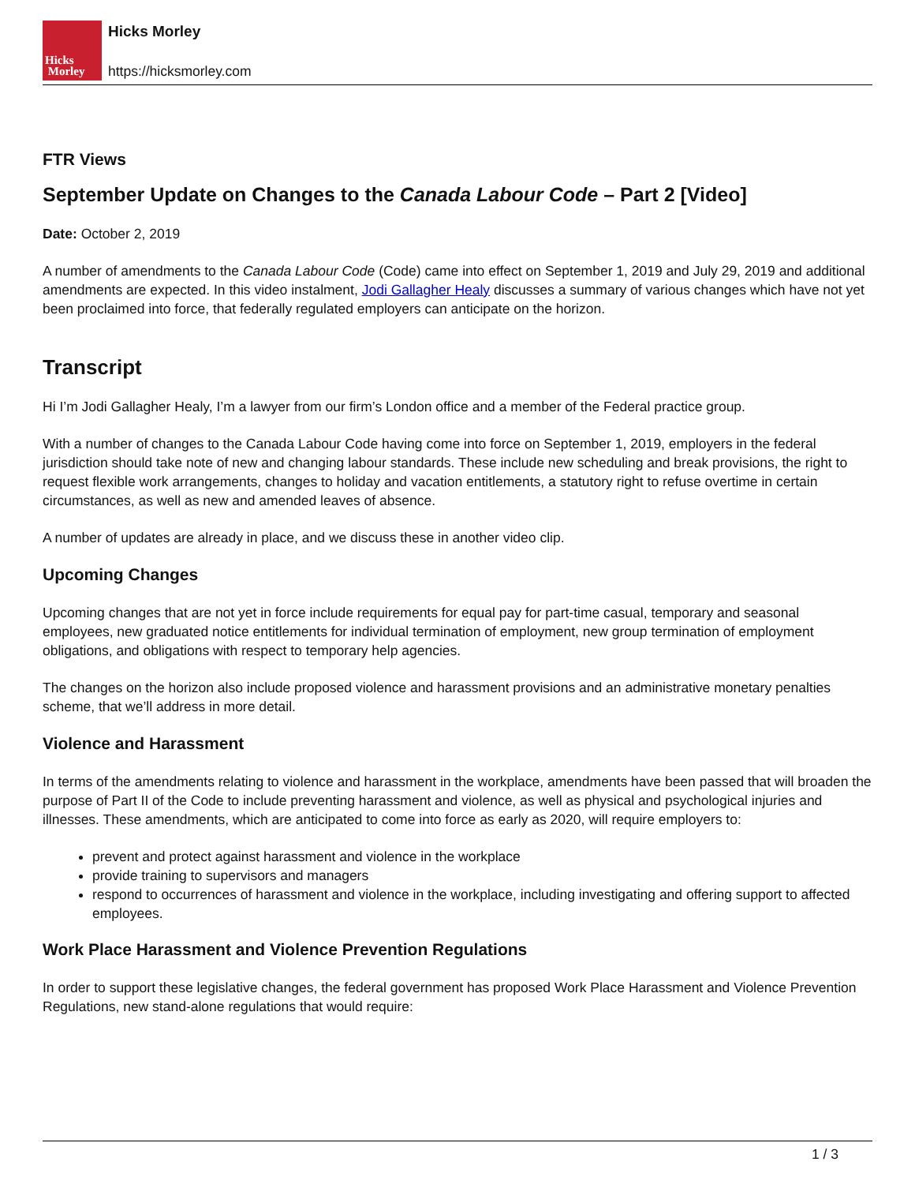Hicks
Morley
Hicks Morley
https://hicksmorley.com
FTR Views
September Update on Changes to the Canada Labour Code – Part 2 [Video]
Date: October 2, 2019
A number of amendments to the Canada Labour Code (Code) came into effect on September 1, 2019 and July 29, 2019 and additional amendments are expected. In this video instalment, Jodi Gallagher Healy discusses a summary of various changes which have not yet been proclaimed into force, that federally regulated employers can anticipate on the horizon.
Transcript
Hi I’m Jodi Gallagher Healy, I’m a lawyer from our firm’s London office and a member of the Federal practice group.
With a number of changes to the Canada Labour Code having come into force on September 1, 2019, employers in the federal jurisdiction should take note of new and changing labour standards. These include new scheduling and break provisions, the right to request flexible work arrangements, changes to holiday and vacation entitlements, a statutory right to refuse overtime in certain circumstances, as well as new and amended leaves of absence.
A number of updates are already in place, and we discuss these in another video clip.
Upcoming Changes
Upcoming changes that are not yet in force include requirements for equal pay for part-time casual, temporary and seasonal employees, new graduated notice entitlements for individual termination of employment, new group termination of employment obligations, and obligations with respect to temporary help agencies.
The changes on the horizon also include proposed violence and harassment provisions and an administrative monetary penalties scheme, that we’ll address in more detail.
Violence and Harassment
In terms of the amendments relating to violence and harassment in the workplace, amendments have been passed that will broaden the purpose of Part II of the Code to include preventing harassment and violence, as well as physical and psychological injuries and illnesses. These amendments, which are anticipated to come into force as early as 2020, will require employers to:
prevent and protect against harassment and violence in the workplace
provide training to supervisors and managers
respond to occurrences of harassment and violence in the workplace, including investigating and offering support to affected employees.
Work Place Harassment and Violence Prevention Regulations
In order to support these legislative changes, the federal government has proposed Work Place Harassment and Violence Prevention Regulations, new stand-alone regulations that would require:
1 / 3